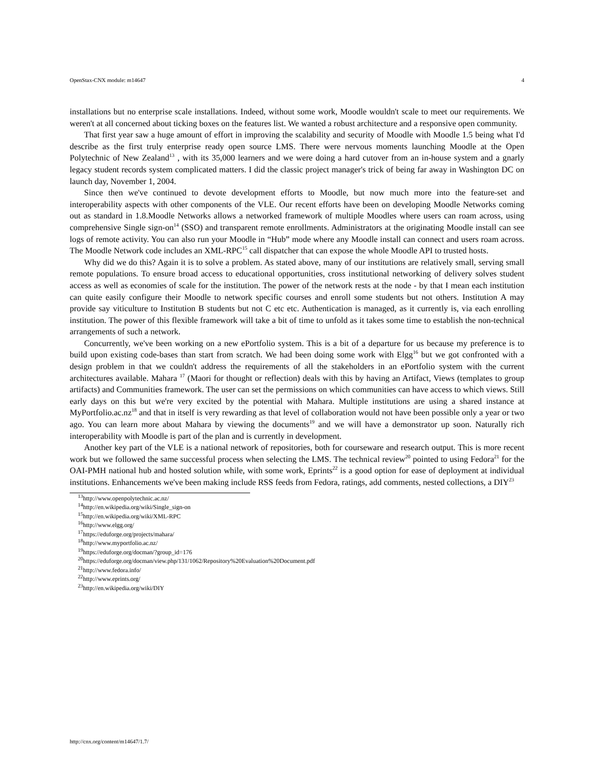OpenStax-CNX module: m14647 4
installations but no enterprise scale installations. Indeed, without some work, Moodle wouldn't scale to meet our requirements. We weren't at all concerned about ticking boxes on the features list. We wanted a robust architecture and a responsive open community.
That first year saw a huge amount of effort in improving the scalability and security of Moodle with Moodle 1.5 being what I'd describe as the first truly enterprise ready open source LMS. There were nervous moments launching Moodle at the Open Polytechnic of New Zealand<sup>13</sup> , with its 35,000 learners and we were doing a hard cutover from an in-house system and a gnarly legacy student records system complicated matters. I did the classic project manager's trick of being far away in Washington DC on launch day, November 1, 2004.
Since then we've continued to devote development efforts to Moodle, but now much more into the feature-set and interoperability aspects with other components of the VLE. Our recent efforts have been on developing Moodle Networks coming out as standard in 1.8.Moodle Networks allows a networked framework of multiple Moodles where users can roam across, using comprehensive Single sign-on<sup>14</sup> (SSO) and transparent remote enrollments. Administrators at the originating Moodle install can see logs of remote activity. You can also run your Moodle in “Hub” mode where any Moodle install can connect and users roam across. The Moodle Network code includes an XML-RPC<sup>15</sup> call dispatcher that can expose the whole Moodle API to trusted hosts.
Why did we do this? Again it is to solve a problem. As stated above, many of our institutions are relatively small, serving small remote populations. To ensure broad access to educational opportunities, cross institutional networking of delivery solves student access as well as economies of scale for the institution. The power of the network rests at the node - by that I mean each institution can quite easily configure their Moodle to network specific courses and enroll some students but not others. Institution A may provide say viticulture to Institution B students but not C etc etc. Authentication is managed, as it currently is, via each enrolling institution. The power of this flexible framework will take a bit of time to unfold as it takes some time to establish the non-technical arrangements of such a network.
Concurrently, we've been working on a new ePortfolio system. This is a bit of a departure for us because my preference is to build upon existing code-bases than start from scratch. We had been doing some work with Elgg<sup>16</sup> but we got confronted with a design problem in that we couldn't address the requirements of all the stakeholders in an ePortfolio system with the current architectures available. Mahara <sup>17</sup> (Maori for thought or reflection) deals with this by having an Artifact, Views (templates to group artifacts) and Communities framework. The user can set the permissions on which communities can have access to which views. Still early days on this but we're very excited by the potential with Mahara. Multiple institutions are using a shared instance at MyPortfolio.ac.nz<sup>18</sup> and that in itself is very rewarding as that level of collaboration would not have been possible only a year or two ago. You can learn more about Mahara by viewing the documents<sup>19</sup> and we will have a demonstrator up soon. Naturally rich interoperability with Moodle is part of the plan and is currently in development.
Another key part of the VLE is a national network of repositories, both for courseware and research output. This is more recent work but we followed the same successful process when selecting the LMS. The technical review<sup>20</sup> pointed to using Fedora<sup>21</sup> for the OAI-PMH national hub and hosted solution while, with some work, Eprints<sup>22</sup> is a good option for ease of deployment at individual institutions. Enhancements we've been making include RSS feeds from Fedora, ratings, add comments, nested collections, a DIY<sup>23</sup>
<sup>13</sup> http://www.openpolytechnic.ac.nz/
<sup>14</sup> http://en.wikipedia.org/wiki/Single_sign-on
<sup>15</sup> http://en.wikipedia.org/wiki/XML-RPC
<sup>16</sup> http://www.elgg.org/
<sup>17</sup> https://eduforge.org/projects/mahara/
<sup>18</sup> http://www.myportfolio.ac.nz/
<sup>19</sup> https://eduforge.org/docman/?group_id=176
<sup>20</sup> https://eduforge.org/docman/view.php/131/1062/Repository%20Evaluation%20Document.pdf
<sup>21</sup> http://www.fedora.info/
<sup>22</sup> http://www.eprints.org/
<sup>23</sup> http://en.wikipedia.org/wiki/DIY
http://cnx.org/content/m14647/1.7/